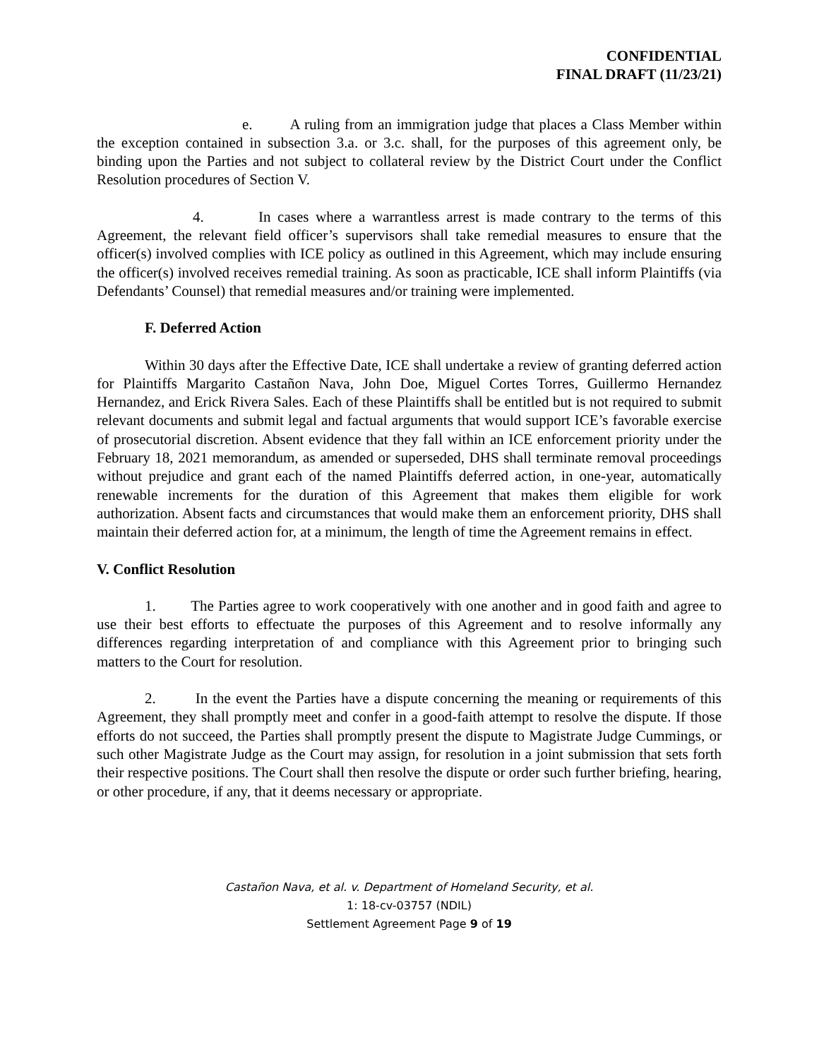CONFIDENTIAL
FINAL DRAFT (11/23/21)
e. A ruling from an immigration judge that places a Class Member within the exception contained in subsection 3.a. or 3.c. shall, for the purposes of this agreement only, be binding upon the Parties and not subject to collateral review by the District Court under the Conflict Resolution procedures of Section V.
4. In cases where a warrantless arrest is made contrary to the terms of this Agreement, the relevant field officer’s supervisors shall take remedial measures to ensure that the officer(s) involved complies with ICE policy as outlined in this Agreement, which may include ensuring the officer(s) involved receives remedial training. As soon as practicable, ICE shall inform Plaintiffs (via Defendants’ Counsel) that remedial measures and/or training were implemented.
F. Deferred Action
Within 30 days after the Effective Date, ICE shall undertake a review of granting deferred action for Plaintiffs Margarito Castañon Nava, John Doe, Miguel Cortes Torres, Guillermo Hernandez Hernandez, and Erick Rivera Sales. Each of these Plaintiffs shall be entitled but is not required to submit relevant documents and submit legal and factual arguments that would support ICE’s favorable exercise of prosecutorial discretion. Absent evidence that they fall within an ICE enforcement priority under the February 18, 2021 memorandum, as amended or superseded, DHS shall terminate removal proceedings without prejudice and grant each of the named Plaintiffs deferred action, in one-year, automatically renewable increments for the duration of this Agreement that makes them eligible for work authorization. Absent facts and circumstances that would make them an enforcement priority, DHS shall maintain their deferred action for, at a minimum, the length of time the Agreement remains in effect.
V. Conflict Resolution
1. The Parties agree to work cooperatively with one another and in good faith and agree to use their best efforts to effectuate the purposes of this Agreement and to resolve informally any differences regarding interpretation of and compliance with this Agreement prior to bringing such matters to the Court for resolution.
2. In the event the Parties have a dispute concerning the meaning or requirements of this Agreement, they shall promptly meet and confer in a good-faith attempt to resolve the dispute. If those efforts do not succeed, the Parties shall promptly present the dispute to Magistrate Judge Cummings, or such other Magistrate Judge as the Court may assign, for resolution in a joint submission that sets forth their respective positions. The Court shall then resolve the dispute or order such further briefing, hearing, or other procedure, if any, that it deems necessary or appropriate.
Castañon Nava, et al. v. Department of Homeland Security, et al.
1: 18-cv-03757 (NDIL)
Settlement Agreement Page 9 of 19